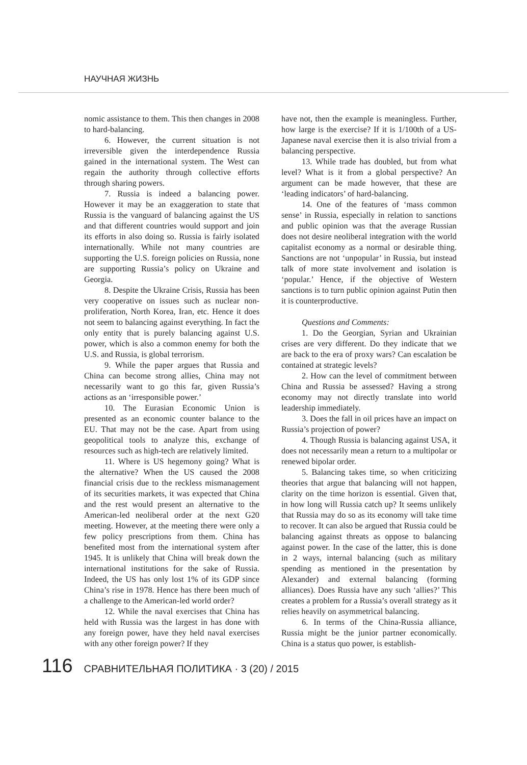НАУЧНАЯ ЖИЗНЬ
nomic assistance to them. This then changes in 2008 to hard-balancing.
6. However, the current situation is not irreversible given the interdependence Russia gained in the international system. The West can regain the authority through collective efforts through sharing powers.
7. Russia is indeed a balancing power. However it may be an exaggeration to state that Russia is the vanguard of balancing against the US and that different countries would support and join its efforts in also doing so. Russia is fairly isolated internationally. While not many countries are supporting the U.S. foreign policies on Russia, none are supporting Russia’s policy on Ukraine and Georgia.
8. Despite the Ukraine Crisis, Russia has been very cooperative on issues such as nuclear non-proliferation, North Korea, Iran, etc. Hence it does not seem to balancing against everything. In fact the only entity that is purely balancing against U.S. power, which is also a common enemy for both the U.S. and Russia, is global terrorism.
9. While the paper argues that Russia and China can become strong allies, China may not necessarily want to go this far, given Russia’s actions as an ‘irresponsible power.’
10. The Eurasian Economic Union is presented as an economic counter balance to the EU. That may not be the case. Apart from using geopolitical tools to analyze this, exchange of resources such as high-tech are relatively limited.
11. Where is US hegemony going? What is the alternative? When the US caused the 2008 financial crisis due to the reckless mismanagement of its securities markets, it was expected that China and the rest would present an alternative to the American-led neoliberal order at the next G20 meeting. However, at the meeting there were only a few policy prescriptions from them. China has benefited most from the international system after 1945. It is unlikely that China will break down the international institutions for the sake of Russia. Indeed, the US has only lost 1% of its GDP since China’s rise in 1978. Hence has there been much of a challenge to the American-led world order?
12. While the naval exercises that China has held with Russia was the largest in has done with any foreign power, have they held naval exercises with any other foreign power? If they
have not, then the example is meaningless. Further, how large is the exercise? If it is 1/100th of a US-Japanese naval exercise then it is also trivial from a balancing perspective.
13. While trade has doubled, but from what level? What is it from a global perspective? An argument can be made however, that these are ‘leading indicators’ of hard-balancing.
14. One of the features of ‘mass common sense’ in Russia, especially in relation to sanctions and public opinion was that the average Russian does not desire neoliberal integration with the world capitalist economy as a normal or desirable thing. Sanctions are not ‘unpopular’ in Russia, but instead talk of more state involvement and isolation is ‘popular.’ Hence, if the objective of Western sanctions is to turn public opinion against Putin then it is counterproductive.
Questions and Comments:
1. Do the Georgian, Syrian and Ukrainian crises are very different. Do they indicate that we are back to the era of proxy wars? Can escalation be contained at strategic levels?
2. How can the level of commitment between China and Russia be assessed? Having a strong economy may not directly translate into world leadership immediately.
3. Does the fall in oil prices have an impact on Russia’s projection of power?
4. Though Russia is balancing against USA, it does not necessarily mean a return to a multipolar or renewed bipolar order.
5. Balancing takes time, so when criticizing theories that argue that balancing will not happen, clarity on the time horizon is essential. Given that, in how long will Russia catch up? It seems unlikely that Russia may do so as its economy will take time to recover. It can also be argued that Russia could be balancing against threats as oppose to balancing against power. In the case of the latter, this is done in 2 ways, internal balancing (such as military spending as mentioned in the presentation by Alexander) and external balancing (forming alliances). Does Russia have any such ‘allies?’ This creates a problem for a Russia’s overall strategy as it relies heavily on asymmetrical balancing.
6. In terms of the China-Russia alliance, Russia might be the junior partner economically. China is a status quo power, is establish-
116 СРАВНИТЕЛЬНАЯ ПОЛИТИКА · 3 (20) / 2015